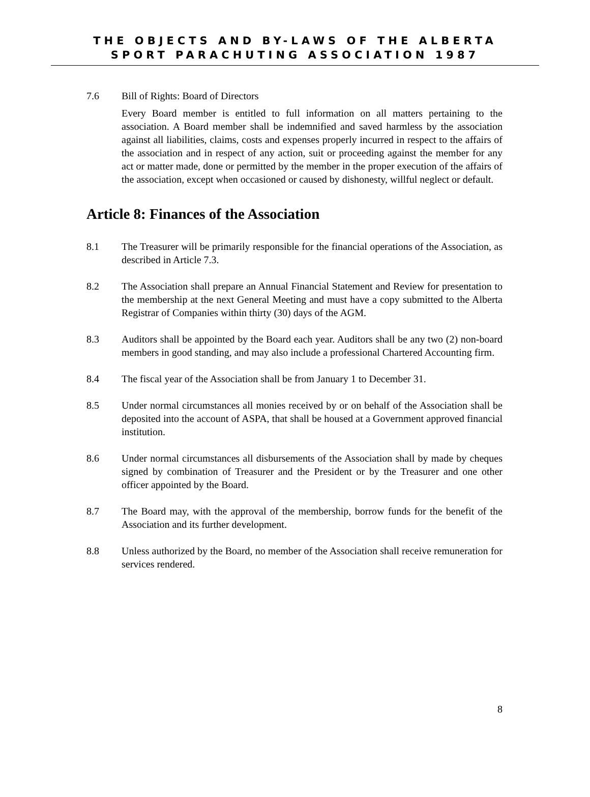THE OBJECTS AND BY-LAWS OF THE ALBERTA
SPORT PARACHUTING ASSOCIATION 1987
7.6 Bill of Rights: Board of Directors
Every Board member is entitled to full information on all matters pertaining to the association. A Board member shall be indemnified and saved harmless by the association against all liabilities, claims, costs and expenses properly incurred in respect to the affairs of the association and in respect of any action, suit or proceeding against the member for any act or matter made, done or permitted by the member in the proper execution of the affairs of the association, except when occasioned or caused by dishonesty, willful neglect or default.
Article 8: Finances of the Association
8.1 The Treasurer will be primarily responsible for the financial operations of the Association, as described in Article 7.3.
8.2 The Association shall prepare an Annual Financial Statement and Review for presentation to the membership at the next General Meeting and must have a copy submitted to the Alberta Registrar of Companies within thirty (30) days of the AGM.
8.3 Auditors shall be appointed by the Board each year. Auditors shall be any two (2) non-board members in good standing, and may also include a professional Chartered Accounting firm.
8.4 The fiscal year of the Association shall be from January 1 to December 31.
8.5 Under normal circumstances all monies received by or on behalf of the Association shall be deposited into the account of ASPA, that shall be housed at a Government approved financial institution.
8.6 Under normal circumstances all disbursements of the Association shall by made by cheques signed by combination of Treasurer and the President or by the Treasurer and one other officer appointed by the Board.
8.7 The Board may, with the approval of the membership, borrow funds for the benefit of the Association and its further development.
8.8 Unless authorized by the Board, no member of the Association shall receive remuneration for services rendered.
8